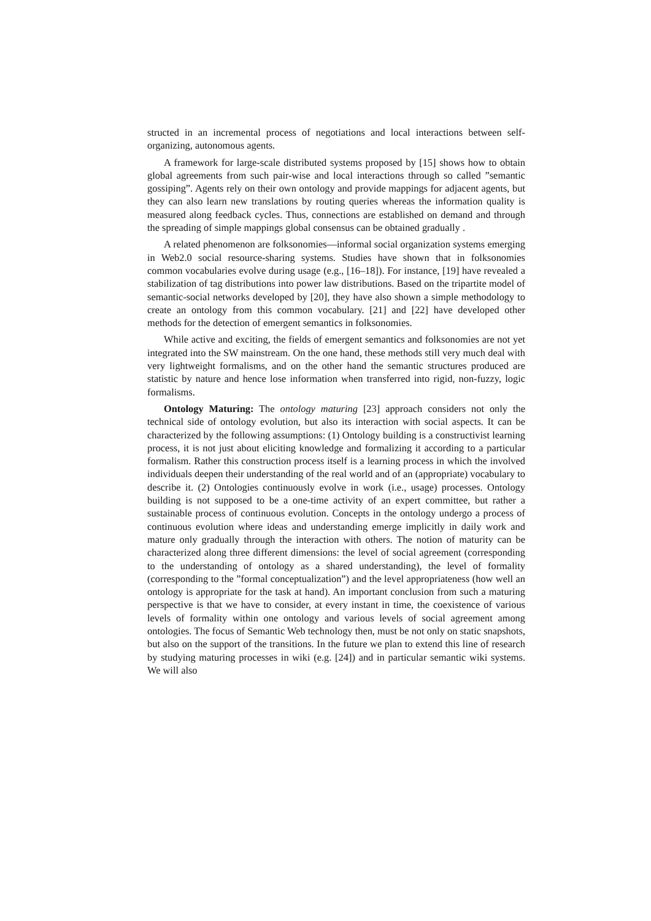structed in an incremental process of negotiations and local interactions between self-organizing, autonomous agents.
A framework for large-scale distributed systems proposed by [15] shows how to obtain global agreements from such pair-wise and local interactions through so called ”semantic gossiping”. Agents rely on their own ontology and provide mappings for adjacent agents, but they can also learn new translations by routing queries whereas the information quality is measured along feedback cycles. Thus, connections are established on demand and through the spreading of simple mappings global consensus can be obtained gradually .
A related phenomenon are folksonomies—informal social organization systems emerging in Web2.0 social resource-sharing systems. Studies have shown that in folksonomies common vocabularies evolve during usage (e.g., [16–18]). For instance, [19] have revealed a stabilization of tag distributions into power law distributions. Based on the tripartite model of semantic-social networks developed by [20], they have also shown a simple methodology to create an ontology from this common vocabulary. [21] and [22] have developed other methods for the detection of emergent semantics in folksonomies.
While active and exciting, the fields of emergent semantics and folksonomies are not yet integrated into the SW mainstream. On the one hand, these methods still very much deal with very lightweight formalisms, and on the other hand the semantic structures produced are statistic by nature and hence lose information when transferred into rigid, non-fuzzy, logic formalisms.
Ontology Maturing: The ontology maturing [23] approach considers not only the technical side of ontology evolution, but also its interaction with social aspects. It can be characterized by the following assumptions: (1) Ontology building is a constructivist learning process, it is not just about eliciting knowledge and formalizing it according to a particular formalism. Rather this construction process itself is a learning process in which the involved individuals deepen their understanding of the real world and of an (appropriate) vocabulary to describe it. (2) Ontologies continuously evolve in work (i.e., usage) processes. Ontology building is not supposed to be a one-time activity of an expert committee, but rather a sustainable process of continuous evolution. Concepts in the ontology undergo a process of continuous evolution where ideas and understanding emerge implicitly in daily work and mature only gradually through the interaction with others. The notion of maturity can be characterized along three different dimensions: the level of social agreement (corresponding to the understanding of ontology as a shared understanding), the level of formality (corresponding to the ”formal conceptualization”) and the level appropriateness (how well an ontology is appropriate for the task at hand). An important conclusion from such a maturing perspective is that we have to consider, at every instant in time, the coexistence of various levels of formality within one ontology and various levels of social agreement among ontologies. The focus of Semantic Web technology then, must be not only on static snapshots, but also on the support of the transitions. In the future we plan to extend this line of research by studying maturing processes in wiki (e.g. [24]) and in particular semantic wiki systems. We will also